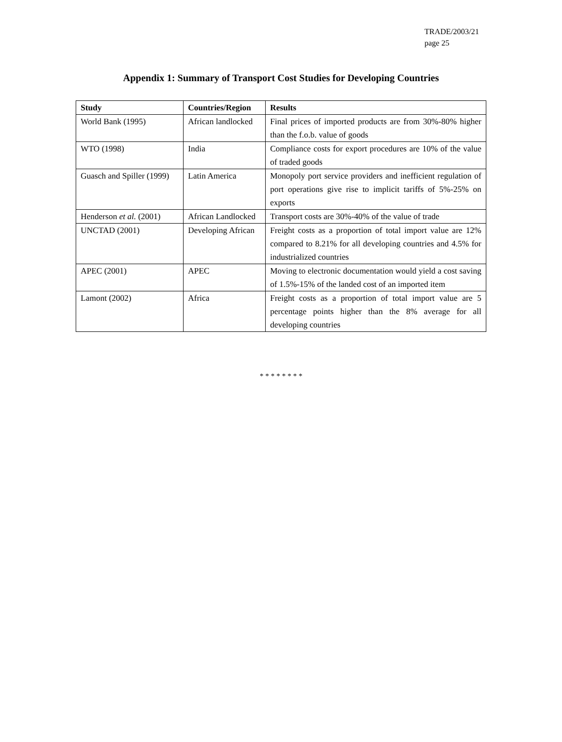TRADE/2003/21
page 25
Appendix 1: Summary of Transport Cost Studies for Developing Countries
| Study | Countries/Region | Results |
| --- | --- | --- |
| World Bank (1995) | African landlocked | Final prices of imported products are from 30%-80% higher than the f.o.b. value of goods |
| WTO (1998) | India | Compliance costs for export procedures are 10% of the value of traded goods |
| Guasch and Spiller (1999) | Latin America | Monopoly port service providers and inefficient regulation of port operations give rise to implicit tariffs of 5%-25% on exports |
| Henderson et al. (2001) | African Landlocked | Transport costs are 30%-40% of the value of trade |
| UNCTAD (2001) | Developing African | Freight costs as a proportion of total import value are 12% compared to 8.21% for all developing countries and 4.5% for industrialized countries |
| APEC (2001) | APEC | Moving to electronic documentation would yield a cost saving of 1.5%-15% of the landed cost of an imported item |
| Lamont (2002) | Africa | Freight costs as a proportion of total import value are 5 percentage points higher than the 8% average for all developing countries |
* * * * * * * *